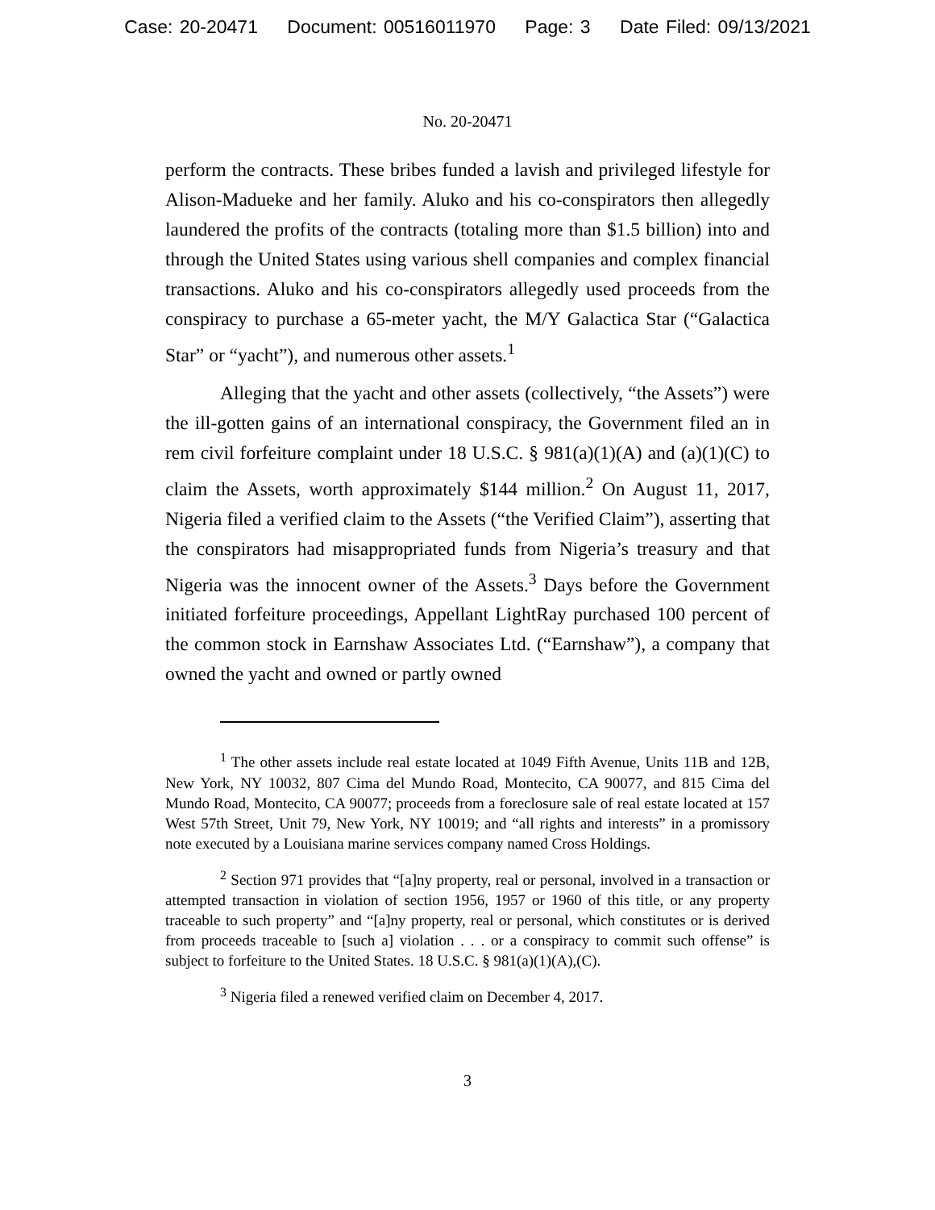Case: 20-20471 Document: 00516011970 Page: 3 Date Filed: 09/13/2021
No. 20-20471
perform the contracts. These bribes funded a lavish and privileged lifestyle for Alison-Madueke and her family. Aluko and his co-conspirators then allegedly laundered the profits of the contracts (totaling more than $1.5 billion) into and through the United States using various shell companies and complex financial transactions. Aluko and his co-conspirators allegedly used proceeds from the conspiracy to purchase a 65-meter yacht, the M/Y Galactica Star (“Galactica Star” or “yacht”), and numerous other assets.<sup>1</sup>
Alleging that the yacht and other assets (collectively, “the Assets”) were the ill-gotten gains of an international conspiracy, the Government filed an in rem civil forfeiture complaint under 18 U.S.C. § 981(a)(1)(A) and (a)(1)(C) to claim the Assets, worth approximately $144 million.<sup>2</sup> On August 11, 2017, Nigeria filed a verified claim to the Assets (“the Verified Claim”), asserting that the conspirators had misappropriated funds from Nigeria’s treasury and that Nigeria was the innocent owner of the Assets.<sup>3</sup> Days before the Government initiated forfeiture proceedings, Appellant LightRay purchased 100 percent of the common stock in Earnshaw Associates Ltd. (“Earnshaw”), a company that owned the yacht and owned or partly owned
<sup>1</sup> The other assets include real estate located at 1049 Fifth Avenue, Units 11B and 12B, New York, NY 10032, 807 Cima del Mundo Road, Montecito, CA 90077, and 815 Cima del Mundo Road, Montecito, CA 90077; proceeds from a foreclosure sale of real estate located at 157 West 57th Street, Unit 79, New York, NY 10019; and “all rights and interests” in a promissory note executed by a Louisiana marine services company named Cross Holdings.
<sup>2</sup> Section 971 provides that “[a]ny property, real or personal, involved in a transaction or attempted transaction in violation of section 1956, 1957 or 1960 of this title, or any property traceable to such property” and “[a]ny property, real or personal, which constitutes or is derived from proceeds traceable to [such a] violation . . . or a conspiracy to commit such offense” is subject to forfeiture to the United States. 18 U.S.C. § 981(a)(1)(A),(C).
<sup>3</sup> Nigeria filed a renewed verified claim on December 4, 2017.
3